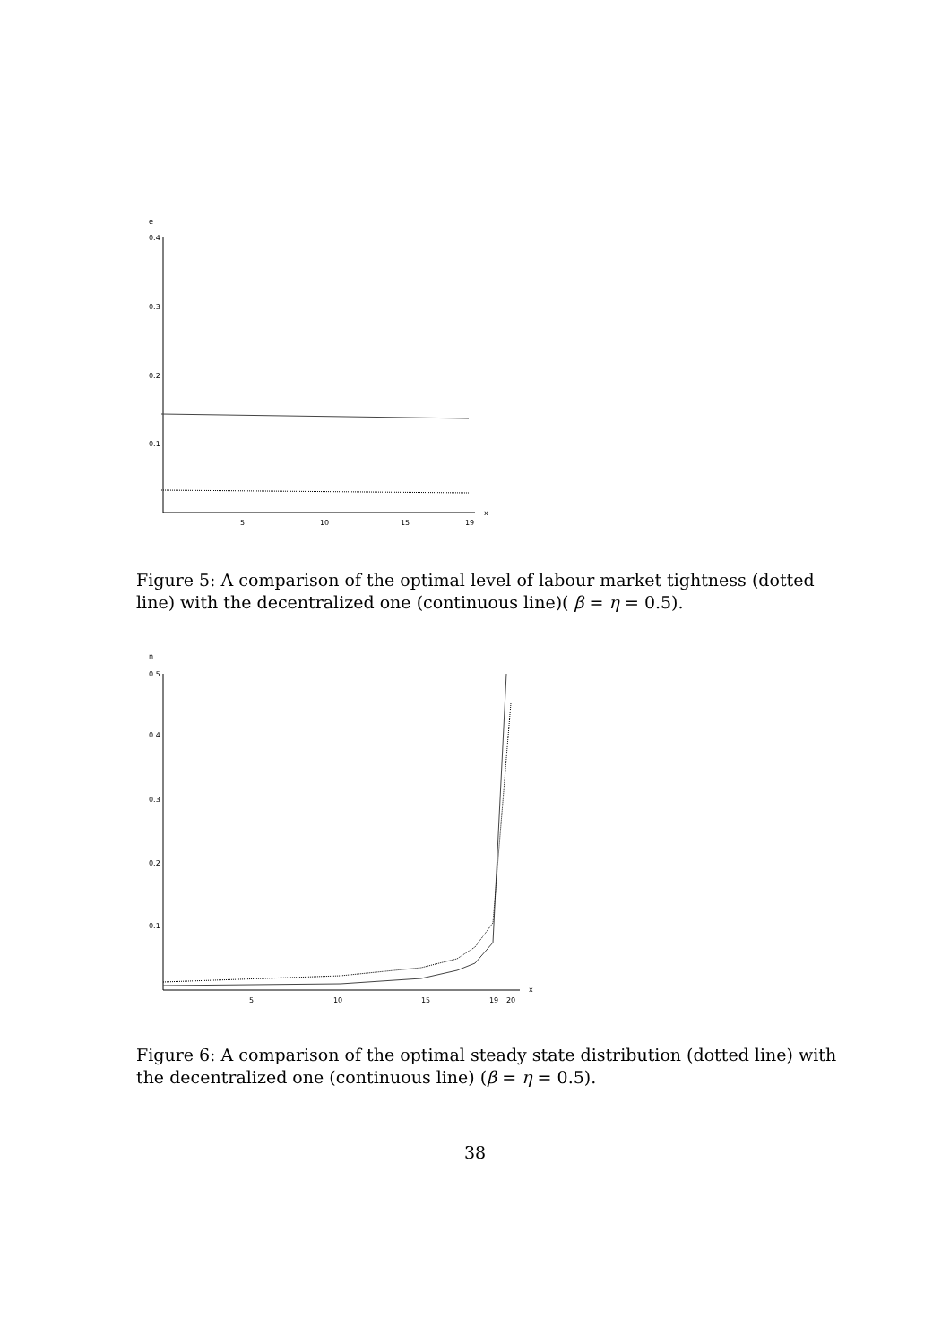e
0.4
0.3
0.2
0.1
x
5
10
15
19
Figure 5: A comparison of the optimal level of labour market tightness (dotted line) with the decentralized one (continuous line)( β = η = 0.5).
n
0.5
0.4
0.3
0.2
0.1
x
5
10
15
19
20
Figure 6: A comparison of the optimal steady state distribution (dotted line) with the decentralized one (continuous line) (β = η = 0.5).
38